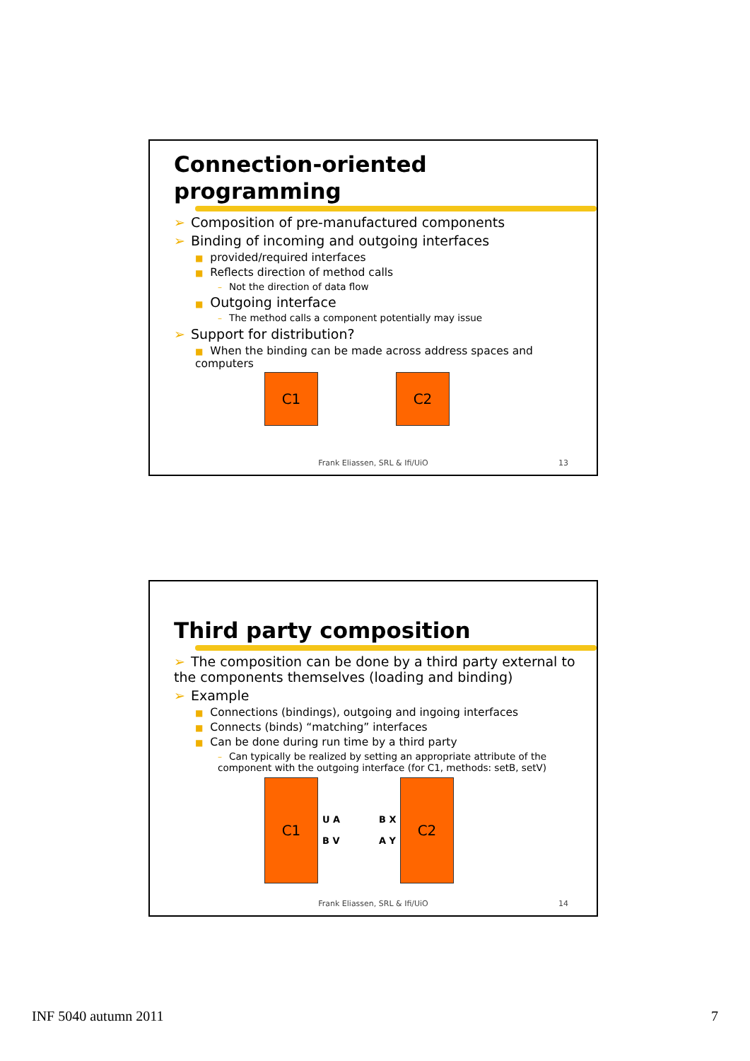Connection-oriented
programming
➢ Composition of pre-manufactured components
➢ Binding of incoming and outgoing interfaces
■ provided/required interfaces
■ Reflects direction of method calls
– Not the direction of data flow
■ Outgoing interface
– The method calls a component potentially may issue
➢ Support for distribution?
■ When the binding can be made across address spaces and computers
C1 C2
Frank Eliassen, SRL & Ifi/UiO 13
Third party composition
➢ The composition can be done by a third party external to the components themselves (loading and binding)
➢ Example
■ Connections (bindings), outgoing and ingoing interfaces
■ Connects (binds) “matching” interfaces
■ Can be done during run time by a third party
– Can typically be realized by setting an appropriate attribute of the component with the outgoing interface (for C1, methods: setB, setV)
C1
U A B V
B X A Y
C2
Frank Eliassen, SRL & Ifi/UiO 14
INF 5040 autumn 2011 7